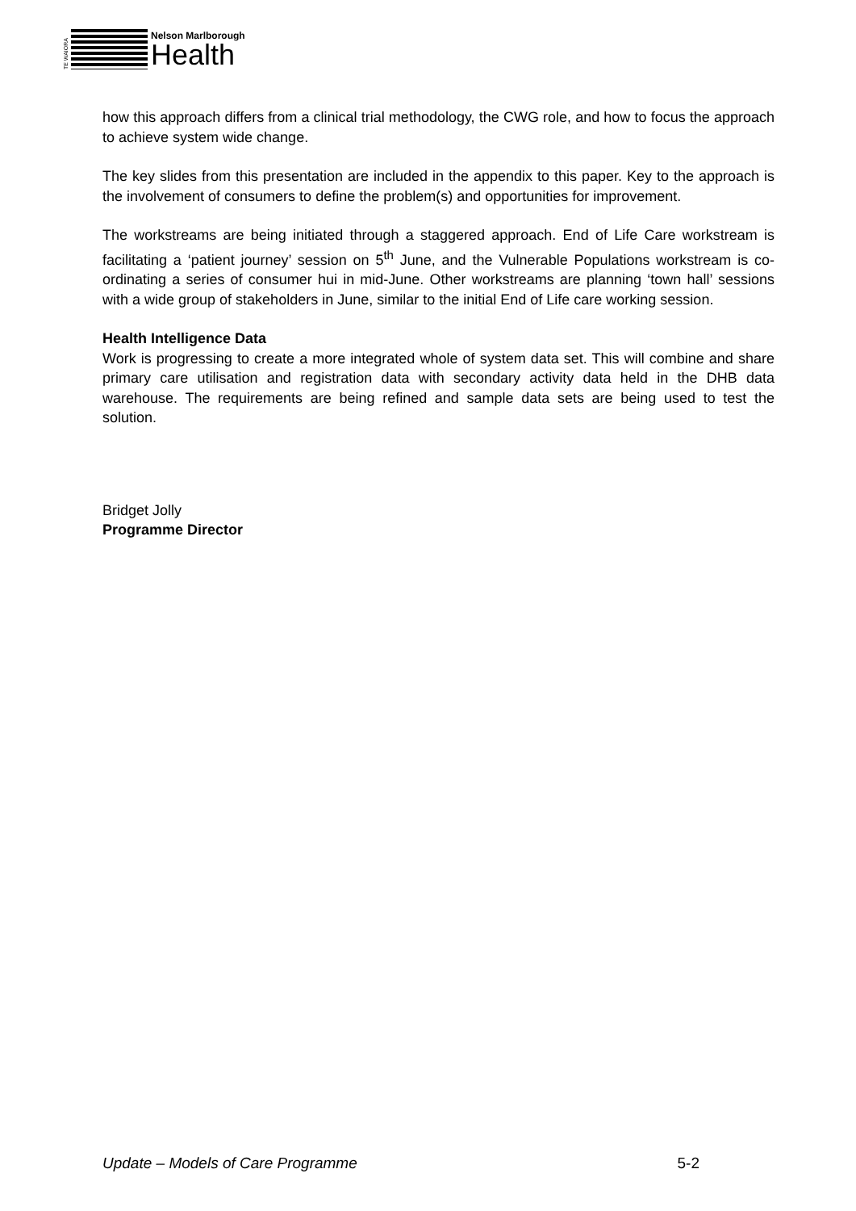TE WAIORA
Nelson Marlborough
Health
how this approach differs from a clinical trial methodology, the CWG role, and how to focus the approach to achieve system wide change.
The key slides from this presentation are included in the appendix to this paper. Key to the approach is the involvement of consumers to define the problem(s) and opportunities for improvement.
The workstreams are being initiated through a staggered approach. End of Life Care workstream is facilitating a ‘patient journey’ session on 5<sup>th</sup> June, and the Vulnerable Populations workstream is co-ordinating a series of consumer hui in mid-June. Other workstreams are planning ‘town hall’ sessions with a wide group of stakeholders in June, similar to the initial End of Life care working session.
Health Intelligence Data
Work is progressing to create a more integrated whole of system data set. This will combine and share primary care utilisation and registration data with secondary activity data held in the DHB data warehouse. The requirements are being refined and sample data sets are being used to test the solution.
Bridget Jolly
Programme Director
Update – Models of Care Programme 5-2